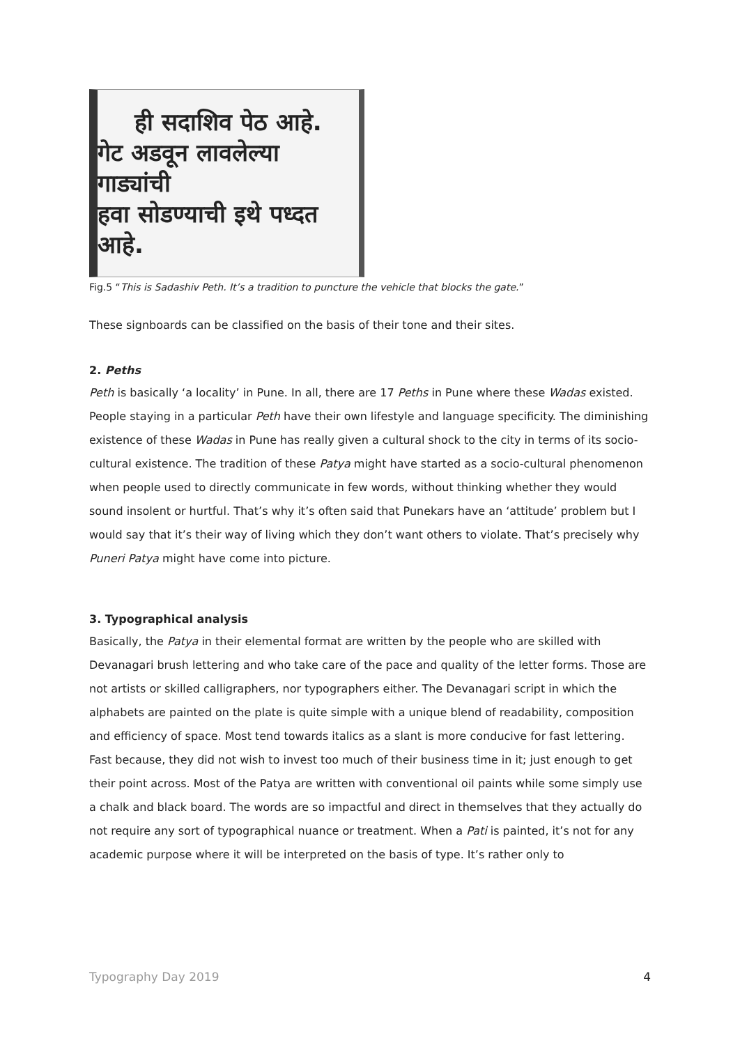ही सदाशिव पेठ आहे.
गेट अडवून लावलेल्या गाड्यांची
हवा सोडण्याची इथे पध्दत आहे.
Fig.5 “This is Sadashiv Peth. It’s a tradition to puncture the vehicle that blocks the gate.”
These signboards can be classified on the basis of their tone and their sites.
2. Peths
Peth is basically ‘a locality’ in Pune. In all, there are 17 Peths in Pune where these Wadas existed. People staying in a particular Peth have their own lifestyle and language specificity. The diminishing existence of these Wadas in Pune has really given a cultural shock to the city in terms of its socio-cultural existence. The tradition of these Patya might have started as a socio-cultural phenomenon when people used to directly communicate in few words, without thinking whether they would sound insolent or hurtful. That’s why it’s often said that Punekars have an ‘attitude’ problem but I would say that it’s their way of living which they don’t want others to violate. That’s precisely why Puneri Patya might have come into picture.
3. Typographical analysis
Basically, the Patya in their elemental format are written by the people who are skilled with Devanagari brush lettering and who take care of the pace and quality of the letter forms. Those are not artists or skilled calligraphers, nor typographers either. The Devanagari script in which the alphabets are painted on the plate is quite simple with a unique blend of readability, composition and efficiency of space. Most tend towards italics as a slant is more conducive for fast lettering. Fast because, they did not wish to invest too much of their business time in it; just enough to get their point across. Most of the Patya are written with conventional oil paints while some simply use a chalk and black board. The words are so impactful and direct in themselves that they actually do not require any sort of typographical nuance or treatment. When a Pati is painted, it’s not for any academic purpose where it will be interpreted on the basis of type. It’s rather only to
Typography Day 2019 4